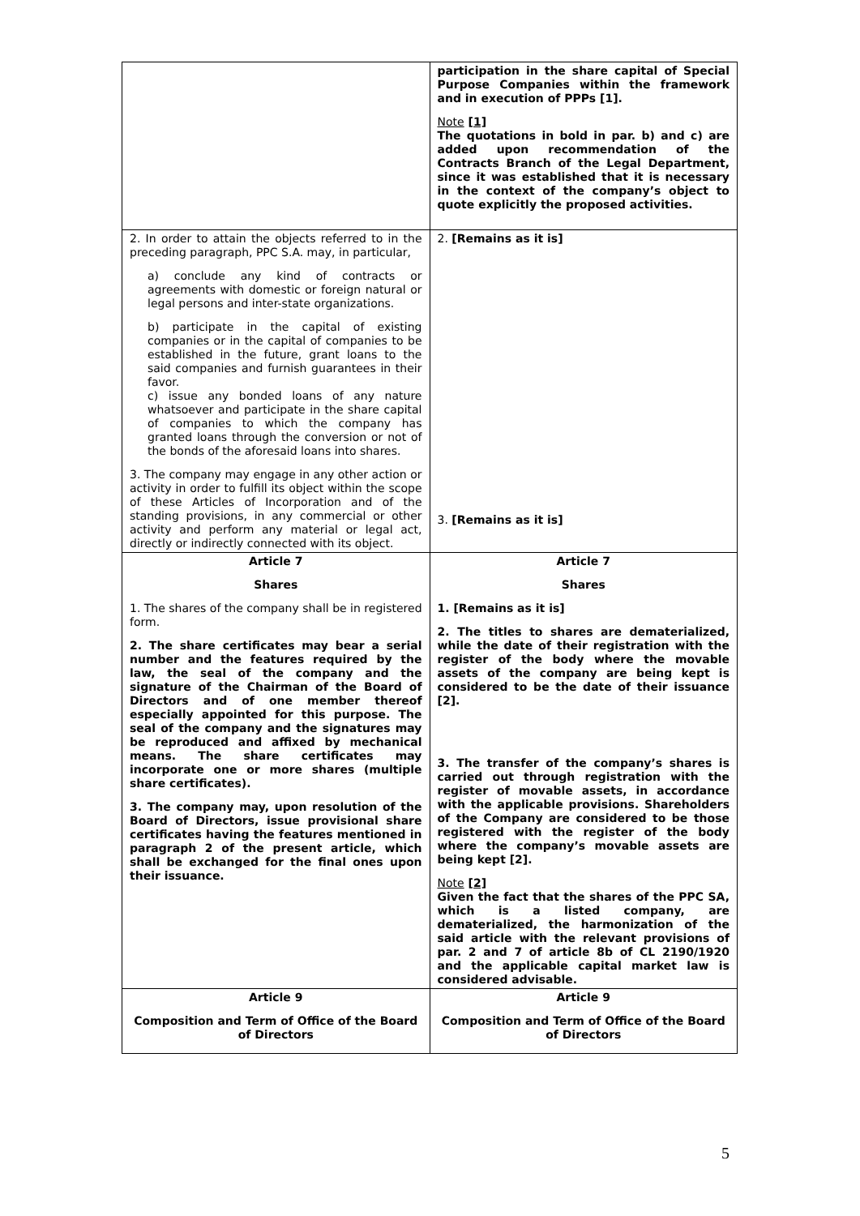| | participation in the share capital of Special Purpose Companies within the framework and in execution of PPPs [1]. Note [1] The quotations in bold in par. b) and c) are added upon recommendation of the Contracts Branch of the Legal Department, since it was established that it is necessary in the context of the company’s object to quote explicitly the proposed activities. |
| 2. In order to attain the objects referred to in the preceding paragraph, PPC S.A. may, in particular, a) conclude any kind of contracts or agreements with domestic or foreign natural or legal persons and inter-state organizations. b) participate in the capital of existing companies or in the capital of companies to be established in the future, grant loans to the said companies and furnish guarantees in their favor. c) issue any bonded loans of any nature whatsoever and participate in the share capital of companies to which the company has granted loans through the conversion or not of the bonds of the aforesaid loans into shares. 3. The company may engage in any other action or activity in order to fulfill its object within the scope of these Articles of Incorporation and of the standing provisions, in any commercial or other activity and perform any material or legal act, directly or indirectly connected with its object. | 2. [Remains as it is] 3. [Remains as it is] |
| Article 7 Shares 1. The shares of the company shall be in registered form. 2. The share certificates may bear a serial number and the features required by the law, the seal of the company and the signature of the Chairman of the Board of Directors and of one member thereof especially appointed for this purpose. The seal of the company and the signatures may be reproduced and affixed by mechanical means. The share certificates may incorporate one or more shares (multiple share certificates). 3. The company may, upon resolution of the Board of Directors, issue provisional share certificates having the features mentioned in paragraph 2 of the present article, which shall be exchanged for the final ones upon their issuance. | Article 7 Shares 1. [Remains as it is] 2. The titles to shares are dematerialized, while the date of their registration with the register of the body where the movable assets of the company are being kept is considered to be the date of their issuance [2]. 3. The transfer of the company’s shares is carried out through registration with the register of movable assets, in accordance with the applicable provisions. Shareholders of the Company are considered to be those registered with the register of the body where the company’s movable assets are being kept [2]. Note [2] Given the fact that the shares of the PPC SA, which is a listed company, are dematerialized, the harmonization of the said article with the relevant provisions of par. 2 and 7 of article 8b of CL 2190/1920 and the applicable capital market law is considered advisable. |
| Article 9 Composition and Term of Office of the Board of Directors | Article 9 Composition and Term of Office of the Board of Directors |
5